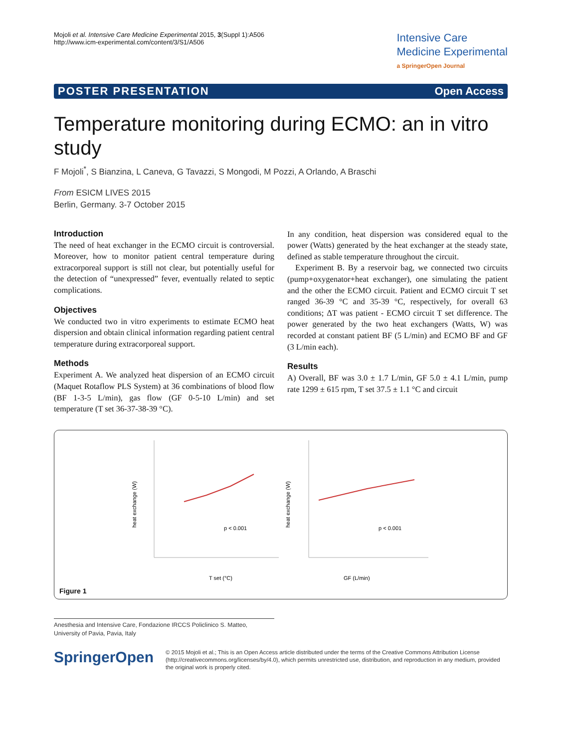Mojoli et al. Intensive Care Medicine Experimental 2015, 3(Suppl 1):A506
http://www.icm-experimental.com/content/3/S1/A506
Intensive Care
Medicine Experimental
a SpringerOpen Journal
POSTER PRESENTATION Open Access
Temperature monitoring during ECMO: an in vitro study
F Mojoli<sup>*</sup>, S Bianzina, L Caneva, G Tavazzi, S Mongodi, M Pozzi, A Orlando, A Braschi
From ESICM LIVES 2015
Berlin, Germany. 3-7 October 2015
Introduction
The need of heat exchanger in the ECMO circuit is controversial. Moreover, how to monitor patient central temperature during extracorporeal support is still not clear, but potentially useful for the detection of “unexpressed” fever, eventually related to septic complications.
Objectives
We conducted two in vitro experiments to estimate ECMO heat dispersion and obtain clinical information regarding patient central temperature during extracorporeal support.
Methods
Experiment A. We analyzed heat dispersion of an ECMO circuit (Maquet Rotaflow PLS System) at 36 combinations of blood flow (BF 1-3-5 L/min), gas flow (GF 0-5-10 L/min) and set temperature (T set 36-37-38-39 °C).
In any condition, heat dispersion was considered equal to the power (Watts) generated by the heat exchanger at the steady state, defined as stable temperature throughout the circuit.
Experiment B. By a reservoir bag, we connected two circuits (pump+oxygenator+heat exchanger), one simulating the patient and the other the ECMO circuit. Patient and ECMO circuit T set ranged 36-39 °C and 35-39 °C, respectively, for overall 63 conditions; ΔT was patient - ECMO circuit T set difference. The power generated by the two heat exchangers (Watts, W) was recorded at constant patient BF (5 L/min) and ECMO BF and GF (3 L/min each).
Results
A) Overall, BF was 3.0 ± 1.7 L/min, GF 5.0 ± 4.1 L/min, pump rate 1299 ± 615 rpm, T set 37.5 ± 1.1 °C and circuit
heat exchange (W)
p < 0.001
T set (°C)
heat exchange (W)
p < 0.001
GF (L/min)
Figure 1
Anesthesia and Intensive Care, Fondazione IRCCS Policlinico S. Matteo, University of Pavia, Pavia, Italy
SpringerOpen
© 2015 Mojoli et al.; This is an Open Access article distributed under the terms of the Creative Commons Attribution License (http://creativecommons.org/licenses/by/4.0), which permits unrestricted use, distribution, and reproduction in any medium, provided the original work is properly cited.